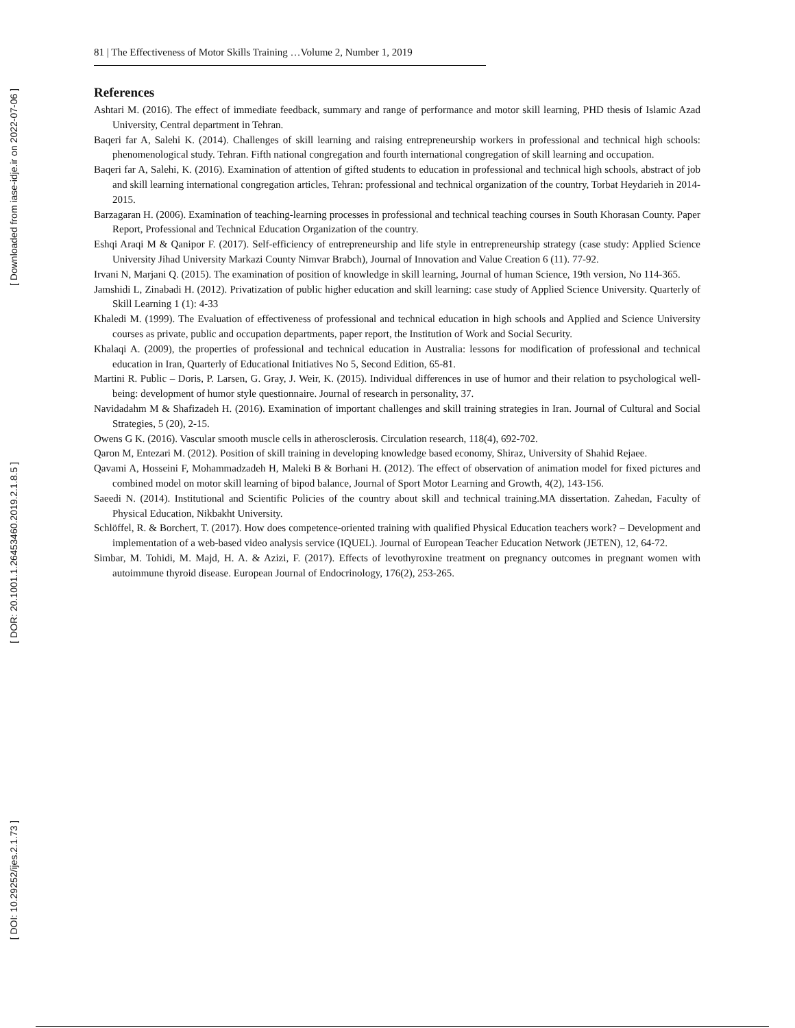[ Downloaded from iase-idje.ir on 2022-07-06 ]
[ DOR: 20.1001.1.26453460.2019.2.1.8.5 ]
[ DOI: 10.29252/ijes.2.1.73 ]
81 | The Effectiveness of Motor Skills Training …Volume 2, Number 1, 2019
References
Ashtari M. (2016). The effect of immediate feedback, summary and range of performance and motor skill learning, PHD thesis of Islamic Azad University, Central department in Tehran.
Baqeri far A, Salehi K. (2014). Challenges of skill learning and raising entrepreneurship workers in professional and technical high schools: phenomenological study. Tehran. Fifth national congregation and fourth international congregation of skill learning and occupation.
Baqeri far A, Salehi, K. (2016). Examination of attention of gifted students to education in professional and technical high schools, abstract of job and skill learning international congregation articles, Tehran: professional and technical organization of the country, Torbat Heydarieh in 2014-2015.
Barzagaran H. (2006). Examination of teaching-learning processes in professional and technical teaching courses in South Khorasan County. Paper Report, Professional and Technical Education Organization of the country.
Eshqi Araqi M & Qanipor F. (2017). Self-efficiency of entrepreneurship and life style in entrepreneurship strategy (case study: Applied Science University Jihad University Markazi County Nimvar Brabch), Journal of Innovation and Value Creation 6 (11). 77-92.
Irvani N, Marjani Q. (2015). The examination of position of knowledge in skill learning, Journal of human Science, 19th version, No 114-365.
Jamshidi L, Zinabadi H. (2012). Privatization of public higher education and skill learning: case study of Applied Science University. Quarterly of Skill Learning 1 (1): 4-33
Khaledi M. (1999). The Evaluation of effectiveness of professional and technical education in high schools and Applied and Science University courses as private, public and occupation departments, paper report, the Institution of Work and Social Security.
Khalaqi A. (2009), the properties of professional and technical education in Australia: lessons for modification of professional and technical education in Iran, Quarterly of Educational Initiatives No 5, Second Edition, 65-81.
Martini R. Public – Doris, P. Larsen, G. Gray, J. Weir, K. (2015). Individual differences in use of humor and their relation to psychological well-being: development of humor style questionnaire. Journal of research in personality, 37.
Navidadahm M & Shafizadeh H. (2016). Examination of important challenges and skill training strategies in Iran. Journal of Cultural and Social Strategies, 5 (20), 2-15.
Owens G K. (2016). Vascular smooth muscle cells in atherosclerosis. Circulation research, 118(4), 692-702.
Qaron M, Entezari M. (2012). Position of skill training in developing knowledge based economy, Shiraz, University of Shahid Rejaee.
Qavami A, Hosseini F, Mohammadzadeh H, Maleki B & Borhani H. (2012). The effect of observation of animation model for fixed pictures and combined model on motor skill learning of bipod balance, Journal of Sport Motor Learning and Growth, 4(2), 143-156.
Saeedi N. (2014). Institutional and Scientific Policies of the country about skill and technical training.MA dissertation. Zahedan, Faculty of Physical Education, Nikbakht University.
Schlöffel, R. & Borchert, T. (2017). How does competence-oriented training with qualified Physical Education teachers work? – Development and implementation of a web-based video analysis service (IQUEL). Journal of European Teacher Education Network (JETEN), 12, 64-72.
Simbar, M. Tohidi, M. Majd, H. A. & Azizi, F. (2017). Effects of levothyroxine treatment on pregnancy outcomes in pregnant women with autoimmune thyroid disease. European Journal of Endocrinology, 176(2), 253-265.